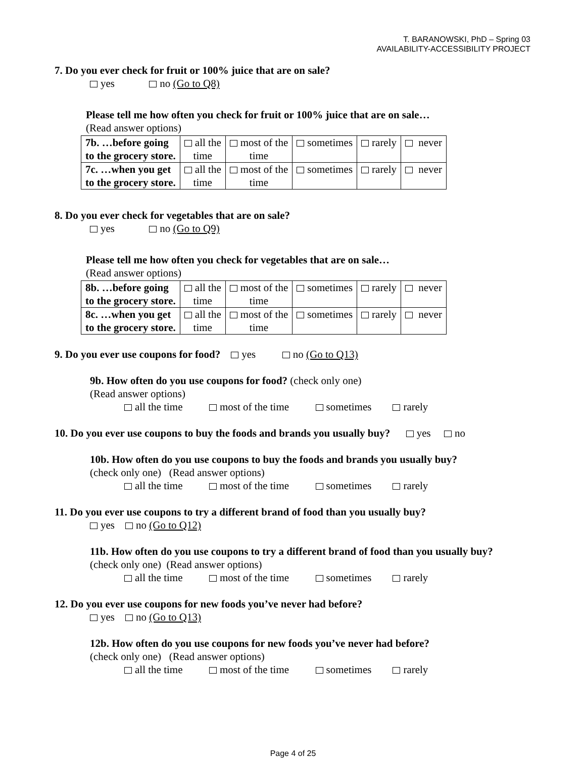T. BARANOWSKI, PhD – Spring 03
AVAILABILITY-ACCESSIBILITY PROJECT
7. Do you ever check for fruit or 100% juice that are on sale?
yes no (Go to Q8)
Please tell me how often you check for fruit or 100% juice that are on sale…
(Read answer options)
| 7b. …before going to the grocery store. | all the time | most of the time | sometimes | rarely | never |
| 7c. …when you get to the grocery store. | all the time | most of the time | sometimes | rarely | never |
8. Do you ever check for vegetables that are on sale?
yes no (Go to Q9)
Please tell me how often you check for vegetables that are on sale…
(Read answer options)
| 8b. …before going to the grocery store. | all the time | most of the time | sometimes | rarely | never |
| 8c. …when you get to the grocery store. | all the time | most of the time | sometimes | rarely | never |
9. Do you ever use coupons for food? yes no (Go to Q13)
9b. How often do you use coupons for food? (check only one)
(Read answer options)
all the time most of the time sometimes rarely
10. Do you ever use coupons to buy the foods and brands you usually buy? yes no
10b. How often do you use coupons to buy the foods and brands you usually buy?
(check only one) (Read answer options)
all the time most of the time sometimes rarely
11. Do you ever use coupons to try a different brand of food than you usually buy?
yes no (Go to Q12)
11b. How often do you use coupons to try a different brand of food than you usually buy?
(check only one) (Read answer options)
all the time most of the time sometimes rarely
12. Do you ever use coupons for new foods you’ve never had before?
yes no (Go to Q13)
12b. How often do you use coupons for new foods you’ve never had before?
(check only one) (Read answer options)
all the time most of the time sometimes rarely
Page 4 of 25